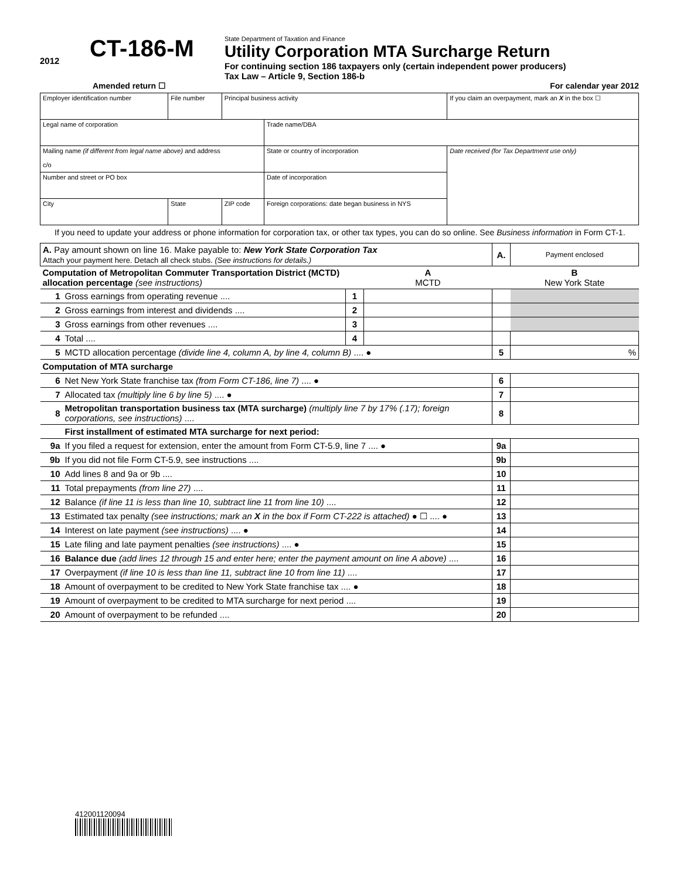2012
CT-186-M
State Department of Taxation and Finance
Utility Corporation MTA Surcharge Return
For continuing section 186 taxpayers only (certain independent power producers)
Tax Law – Article 9, Section 186-b
Amended return ☐ For calendar year 2012
| Employer identification number | File number | Principal business activity | | If you claim an overpayment, mark an X in the box ☐ |
| Legal name of corporation | | | Trade name/DBA | |
| Mailing name (if different from legal name above) and address c/o | | | State or country of incorporation | Date received (for Tax Department use only) |
| Number and street or PO box | | | Date of incorporation | |
| City | State | ZIP code | Foreign corporations: date began business in NYS | |
If you need to update your address or phone information for corporation tax, or other tax types, you can do so online. See Business information in Form CT-1.
| A. Pay amount shown on line 16. Make payable to: New York State Corporation Tax Attach your payment here. Detach all check stubs. (See instructions for details.) | | | | A. | Payment enclosed |
| Computation of Metropolitan Commuter Transportation District (MCTD) allocation percentage (see instructions) | | | A MCTD | | B New York State |
| 1 | Gross earnings from operating revenue .... | 1 | | | |
| 2 | Gross earnings from interest and dividends .... | 2 | | | |
| 3 | Gross earnings from other revenues .... | 3 | | | |
| 4 | Total .... | 4 | | | |
| 5 | MCTD allocation percentage (divide line 4, column A, by line 4, column B) .... ● | | | 5 | % |
| Computation of MTA surcharge | | | | | |
| 6 | Net New York State franchise tax (from Form CT-186, line 7) .... ● | | | 6 | |
| 7 | Allocated tax (multiply line 6 by line 5) .... ● | | | 7 | |
| 8 | Metropolitan transportation business tax (MTA surcharge) (multiply line 7 by 17% (.17); foreign corporations, see instructions) .... | | | 8 | |
| | First installment of estimated MTA surcharge for next period: | | | | |
| 9a | If you filed a request for extension, enter the amount from Form CT-5.9, line 7 .... ● | | | 9a | |
| 9b | If you did not file Form CT-5.9, see instructions .... | | | 9b | |
| 10 | Add lines 8 and 9a or 9b .... | | | 10 | |
| 11 | Total prepayments (from line 27) .... | | | 11 | |
| 12 | Balance (if line 11 is less than line 10, subtract line 11 from line 10) .... | | | 12 | |
| 13 | Estimated tax penalty (see instructions; mark an X in the box if Form CT-222 is attached) ● ☐ .... ● | | | 13 | |
| 14 | Interest on late payment (see instructions) .... ● | | | 14 | |
| 15 | Late filing and late payment penalties (see instructions) .... ● | | | 15 | |
| 16 | Balance due (add lines 12 through 15 and enter here; enter the payment amount on line A above) .... | | | 16 | |
| 17 | Overpayment (if line 10 is less than line 11, subtract line 10 from line 11) .... | | | 17 | |
| 18 | Amount of overpayment to be credited to New York State franchise tax .... ● | | | 18 | |
| 19 | Amount of overpayment to be credited to MTA surcharge for next period .... | | | 19 | |
| 20 | Amount of overpayment to be refunded .... | | | 20 | |
412001120094